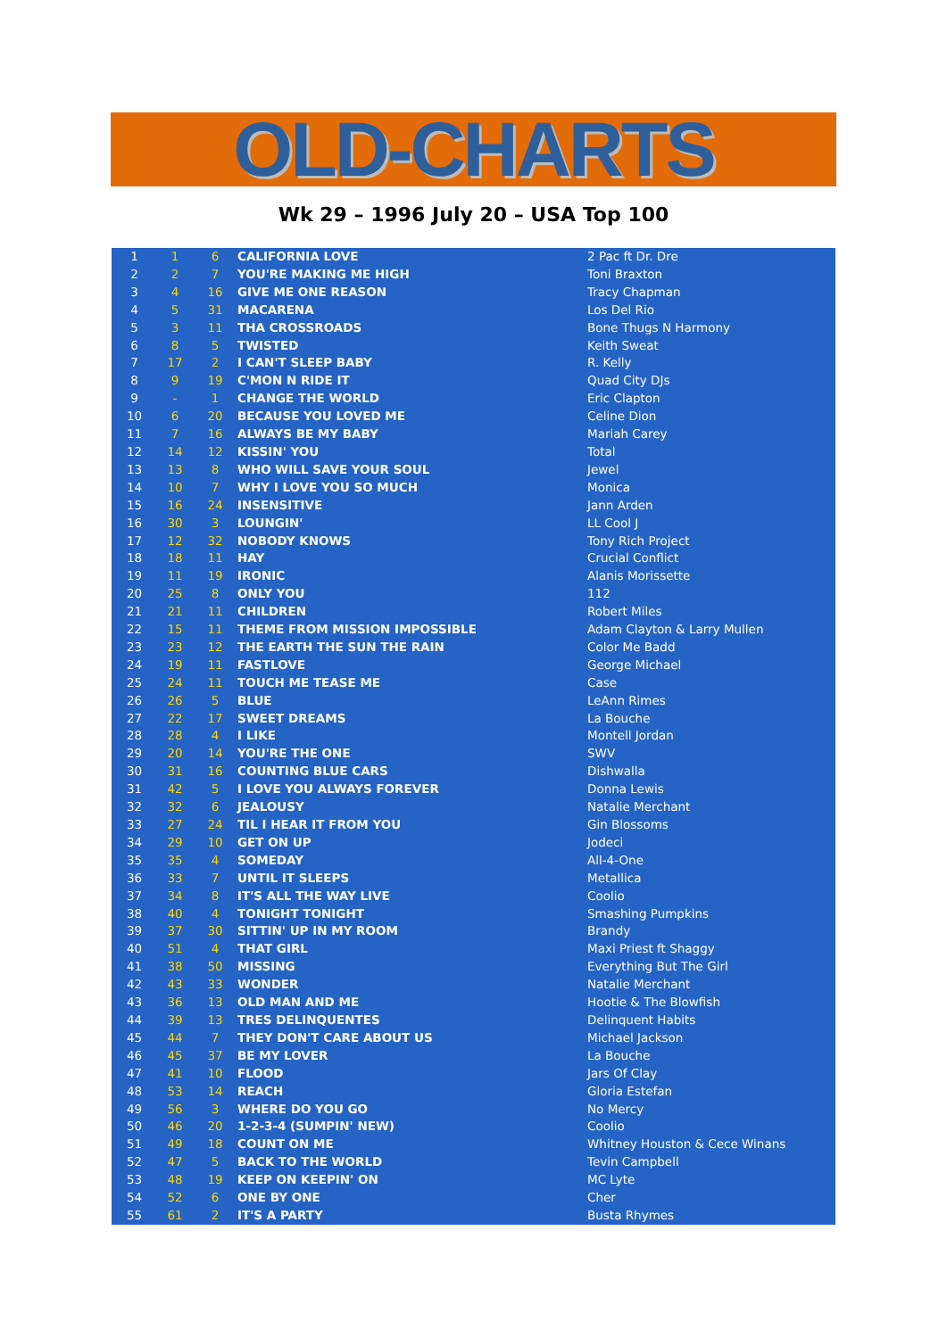OLD-CHARTS
Wk 29 – 1996 July 20 – USA Top 100
| 1 | 1 | 6 | CALIFORNIA LOVE | 2 Pac ft Dr. Dre |
| 2 | 2 | 7 | YOU'RE MAKING ME HIGH | Toni Braxton |
| 3 | 4 | 16 | GIVE ME ONE REASON | Tracy Chapman |
| 4 | 5 | 31 | MACARENA | Los Del Rio |
| 5 | 3 | 11 | THA CROSSROADS | Bone Thugs N Harmony |
| 6 | 8 | 5 | TWISTED | Keith Sweat |
| 7 | 17 | 2 | I CAN'T SLEEP BABY | R. Kelly |
| 8 | 9 | 19 | C'MON N RIDE IT | Quad City DJs |
| 9 | - | 1 | CHANGE THE WORLD | Eric Clapton |
| 10 | 6 | 20 | BECAUSE YOU LOVED ME | Celine Dion |
| 11 | 7 | 16 | ALWAYS BE MY BABY | Mariah Carey |
| 12 | 14 | 12 | KISSIN' YOU | Total |
| 13 | 13 | 8 | WHO WILL SAVE YOUR SOUL | Jewel |
| 14 | 10 | 7 | WHY I LOVE YOU SO MUCH | Monica |
| 15 | 16 | 24 | INSENSITIVE | Jann Arden |
| 16 | 30 | 3 | LOUNGIN' | LL Cool J |
| 17 | 12 | 32 | NOBODY KNOWS | Tony Rich Project |
| 18 | 18 | 11 | HAY | Crucial Conflict |
| 19 | 11 | 19 | IRONIC | Alanis Morissette |
| 20 | 25 | 8 | ONLY YOU | 112 |
| 21 | 21 | 11 | CHILDREN | Robert Miles |
| 22 | 15 | 11 | THEME FROM MISSION IMPOSSIBLE | Adam Clayton & Larry Mullen |
| 23 | 23 | 12 | THE EARTH THE SUN THE RAIN | Color Me Badd |
| 24 | 19 | 11 | FASTLOVE | George Michael |
| 25 | 24 | 11 | TOUCH ME TEASE ME | Case |
| 26 | 26 | 5 | BLUE | LeAnn Rimes |
| 27 | 22 | 17 | SWEET DREAMS | La Bouche |
| 28 | 28 | 4 | I LIKE | Montell Jordan |
| 29 | 20 | 14 | YOU'RE THE ONE | SWV |
| 30 | 31 | 16 | COUNTING BLUE CARS | Dishwalla |
| 31 | 42 | 5 | I LOVE YOU ALWAYS FOREVER | Donna Lewis |
| 32 | 32 | 6 | JEALOUSY | Natalie Merchant |
| 33 | 27 | 24 | TIL I HEAR IT FROM YOU | Gin Blossoms |
| 34 | 29 | 10 | GET ON UP | Jodeci |
| 35 | 35 | 4 | SOMEDAY | All-4-One |
| 36 | 33 | 7 | UNTIL IT SLEEPS | Metallica |
| 37 | 34 | 8 | IT'S ALL THE WAY LIVE | Coolio |
| 38 | 40 | 4 | TONIGHT TONIGHT | Smashing Pumpkins |
| 39 | 37 | 30 | SITTIN' UP IN MY ROOM | Brandy |
| 40 | 51 | 4 | THAT GIRL | Maxi Priest ft Shaggy |
| 41 | 38 | 50 | MISSING | Everything But The Girl |
| 42 | 43 | 33 | WONDER | Natalie Merchant |
| 43 | 36 | 13 | OLD MAN AND ME | Hootie & The Blowfish |
| 44 | 39 | 13 | TRES DELINQUENTES | Delinquent Habits |
| 45 | 44 | 7 | THEY DON'T CARE ABOUT US | Michael Jackson |
| 46 | 45 | 37 | BE MY LOVER | La Bouche |
| 47 | 41 | 10 | FLOOD | Jars Of Clay |
| 48 | 53 | 14 | REACH | Gloria Estefan |
| 49 | 56 | 3 | WHERE DO YOU GO | No Mercy |
| 50 | 46 | 20 | 1-2-3-4 (SUMPIN' NEW) | Coolio |
| 51 | 49 | 18 | COUNT ON ME | Whitney Houston & Cece Winans |
| 52 | 47 | 5 | BACK TO THE WORLD | Tevin Campbell |
| 53 | 48 | 19 | KEEP ON KEEPIN' ON | MC Lyte |
| 54 | 52 | 6 | ONE BY ONE | Cher |
| 55 | 61 | 2 | IT'S A PARTY | Busta Rhymes |